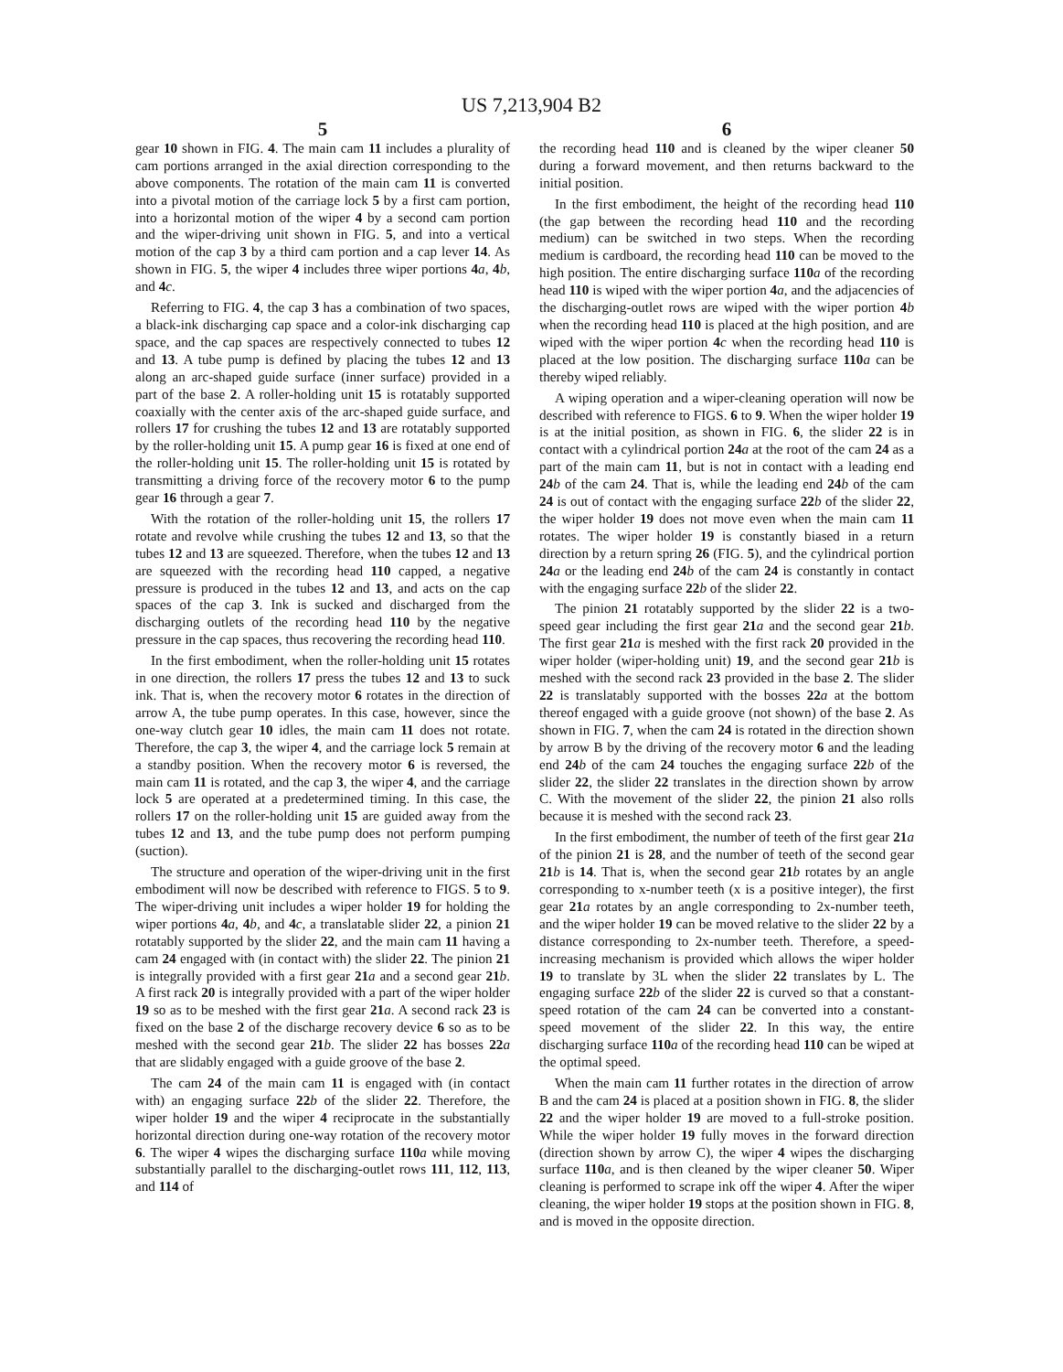US 7,213,904 B2
5
gear 10 shown in FIG. 4. The main cam 11 includes a plurality of cam portions arranged in the axial direction corresponding to the above components. The rotation of the main cam 11 is converted into a pivotal motion of the carriage lock 5 by a first cam portion, into a horizontal motion of the wiper 4 by a second cam portion and the wiper-driving unit shown in FIG. 5, and into a vertical motion of the cap 3 by a third cam portion and a cap lever 14. As shown in FIG. 5, the wiper 4 includes three wiper portions 4 a, 4 b, and 4 c.
Referring to FIG. 4, the cap 3 has a combination of two spaces, a black-ink discharging cap space and a color-ink discharging cap space, and the cap spaces are respectively connected to tubes 12 and 13. A tube pump is defined by placing the tubes 12 and 13 along an arc-shaped guide surface (inner surface) provided in a part of the base 2. A roller-holding unit 15 is rotatably supported coaxially with the center axis of the arc-shaped guide surface, and rollers 17 for crushing the tubes 12 and 13 are rotatably supported by the roller-holding unit 15. A pump gear 16 is fixed at one end of the roller-holding unit 15. The roller-holding unit 15 is rotated by transmitting a driving force of the recovery motor 6 to the pump gear 16 through a gear 7.
With the rotation of the roller-holding unit 15, the rollers 17 rotate and revolve while crushing the tubes 12 and 13, so that the tubes 12 and 13 are squeezed. Therefore, when the tubes 12 and 13 are squeezed with the recording head 110 capped, a negative pressure is produced in the tubes 12 and 13, and acts on the cap spaces of the cap 3. Ink is sucked and discharged from the discharging outlets of the recording head 110 by the negative pressure in the cap spaces, thus recovering the recording head 110.
In the first embodiment, when the roller-holding unit 15 rotates in one direction, the rollers 17 press the tubes 12 and 13 to suck ink. That is, when the recovery motor 6 rotates in the direction of arrow A, the tube pump operates. In this case, however, since the one-way clutch gear 10 idles, the main cam 11 does not rotate. Therefore, the cap 3, the wiper 4, and the carriage lock 5 remain at a standby position. When the recovery motor 6 is reversed, the main cam 11 is rotated, and the cap 3, the wiper 4, and the carriage lock 5 are operated at a predetermined timing. In this case, the rollers 17 on the roller-holding unit 15 are guided away from the tubes 12 and 13, and the tube pump does not perform pumping (suction).
The structure and operation of the wiper-driving unit in the first embodiment will now be described with reference to FIGS. 5 to 9. The wiper-driving unit includes a wiper holder 19 for holding the wiper portions 4 a, 4 b, and 4 c, a translatable slider 22, a pinion 21 rotatably supported by the slider 22, and the main cam 11 having a cam 24 engaged with (in contact with) the slider 22. The pinion 21 is integrally provided with a first gear 21 a and a second gear 21 b. A first rack 20 is integrally provided with a part of the wiper holder 19 so as to be meshed with the first gear 21 a. A second rack 23 is fixed on the base 2 of the discharge recovery device 6 so as to be meshed with the second gear 21 b. The slider 22 has bosses 22 a that are slidably engaged with a guide groove of the base 2.
The cam 24 of the main cam 11 is engaged with (in contact with) an engaging surface 22 b of the slider 22. Therefore, the wiper holder 19 and the wiper 4 reciprocate in the substantially horizontal direction during one-way rotation of the recovery motor 6. The wiper 4 wipes the discharging surface 110 a while moving substantially parallel to the discharging-outlet rows 111, 112, 113, and 114 of
6
the recording head 110 and is cleaned by the wiper cleaner 50 during a forward movement, and then returns backward to the initial position.
In the first embodiment, the height of the recording head 110 (the gap between the recording head 110 and the recording medium) can be switched in two steps. When the recording medium is cardboard, the recording head 110 can be moved to the high position. The entire discharging surface 110 a of the recording head 110 is wiped with the wiper portion 4 a, and the adjacencies of the discharging-outlet rows are wiped with the wiper portion 4 b when the recording head 110 is placed at the high position, and are wiped with the wiper portion 4 c when the recording head 110 is placed at the low position. The discharging surface 110 a can be thereby wiped reliably.
A wiping operation and a wiper-cleaning operation will now be described with reference to FIGS. 6 to 9. When the wiper holder 19 is at the initial position, as shown in FIG. 6, the slider 22 is in contact with a cylindrical portion 24 a at the root of the cam 24 as a part of the main cam 11, but is not in contact with a leading end 24 b of the cam 24. That is, while the leading end 24 b of the cam 24 is out of contact with the engaging surface 22 b of the slider 22, the wiper holder 19 does not move even when the main cam 11 rotates. The wiper holder 19 is constantly biased in a return direction by a return spring 26 (FIG. 5), and the cylindrical portion 24 a or the leading end 24 b of the cam 24 is constantly in contact with the engaging surface 22 b of the slider 22.
The pinion 21 rotatably supported by the slider 22 is a two-speed gear including the first gear 21 a and the second gear 21 b. The first gear 21 a is meshed with the first rack 20 provided in the wiper holder (wiper-holding unit) 19, and the second gear 21 b is meshed with the second rack 23 provided in the base 2. The slider 22 is translatably supported with the bosses 22 a at the bottom thereof engaged with a guide groove (not shown) of the base 2. As shown in FIG. 7, when the cam 24 is rotated in the direction shown by arrow B by the driving of the recovery motor 6 and the leading end 24 b of the cam 24 touches the engaging surface 22 b of the slider 22, the slider 22 translates in the direction shown by arrow C. With the movement of the slider 22, the pinion 21 also rolls because it is meshed with the second rack 23.
In the first embodiment, the number of teeth of the first gear 21 a of the pinion 21 is 28, and the number of teeth of the second gear 21 b is 14. That is, when the second gear 21 b rotates by an angle corresponding to x-number teeth (x is a positive integer), the first gear 21 a rotates by an angle corresponding to 2x-number teeth, and the wiper holder 19 can be moved relative to the slider 22 by a distance corresponding to 2x-number teeth. Therefore, a speed-increasing mechanism is provided which allows the wiper holder 19 to translate by 3L when the slider 22 translates by L. The engaging surface 22 b of the slider 22 is curved so that a constant-speed rotation of the cam 24 can be converted into a constant-speed movement of the slider 22. In this way, the entire discharging surface 110 a of the recording head 110 can be wiped at the optimal speed.
When the main cam 11 further rotates in the direction of arrow B and the cam 24 is placed at a position shown in FIG. 8, the slider 22 and the wiper holder 19 are moved to a full-stroke position. While the wiper holder 19 fully moves in the forward direction (direction shown by arrow C), the wiper 4 wipes the discharging surface 110 a, and is then cleaned by the wiper cleaner 50. Wiper cleaning is performed to scrape ink off the wiper 4. After the wiper cleaning, the wiper holder 19 stops at the position shown in FIG. 8, and is moved in the opposite direction.